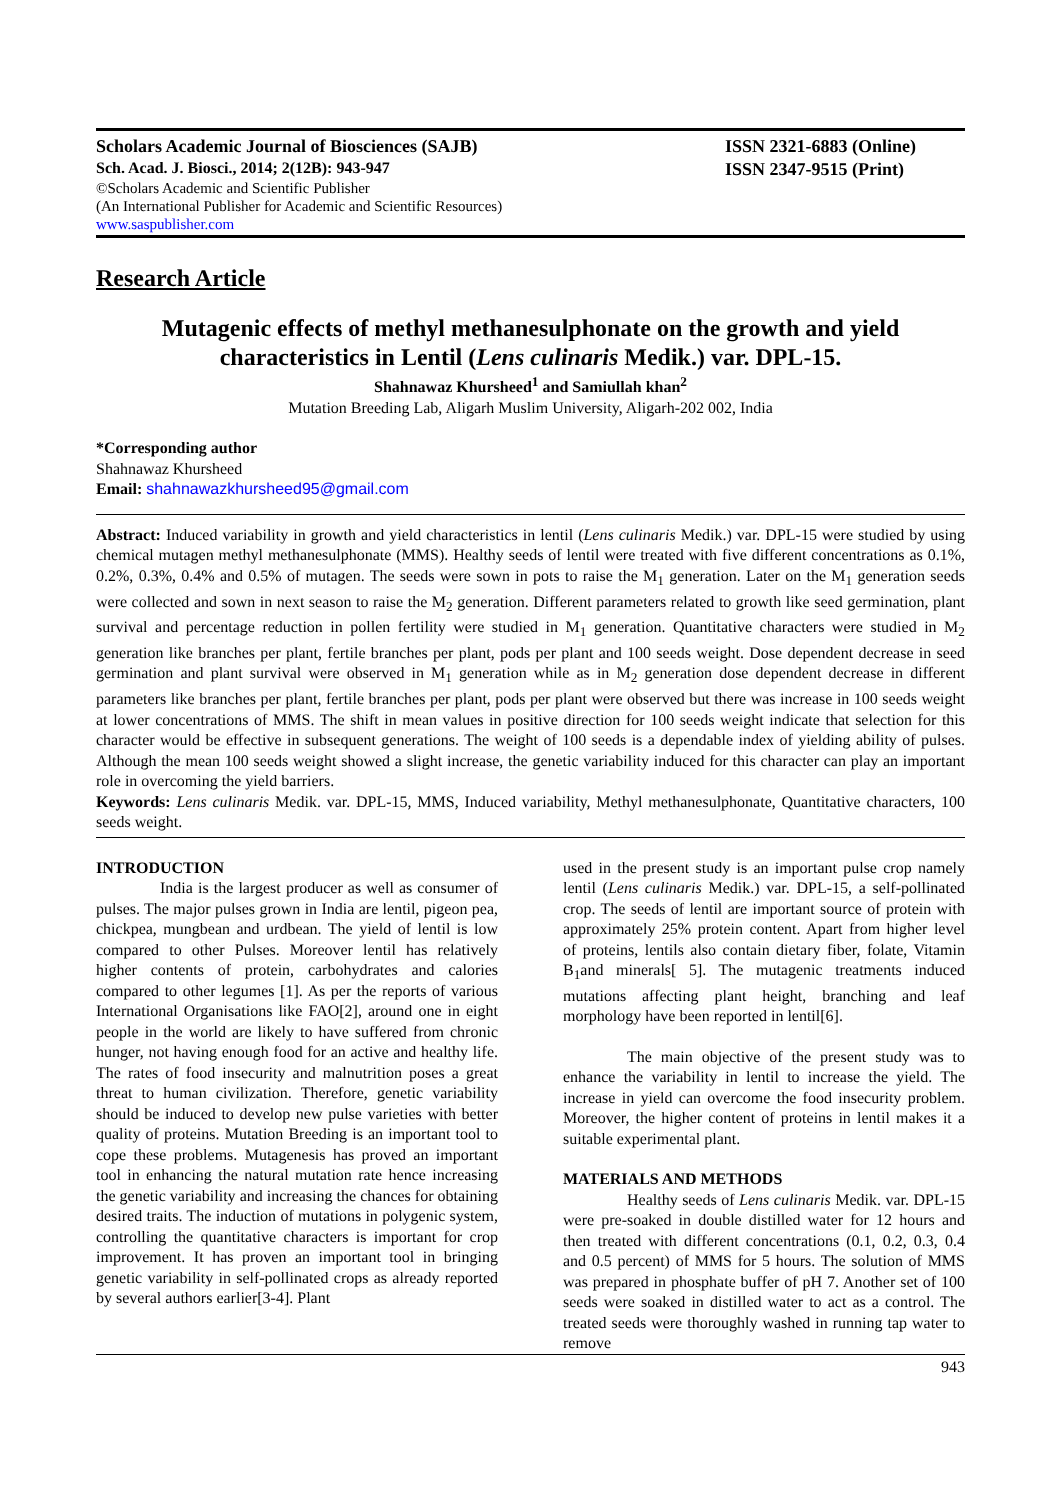Scholars Academic Journal of Biosciences (SAJB)
Sch. Acad. J. Biosci., 2014; 2(12B): 943-947
©Scholars Academic and Scientific Publisher
(An International Publisher for Academic and Scientific Resources)
www.saspublisher.com
ISSN 2321-6883 (Online)
ISSN 2347-9515 (Print)
Research Article
Mutagenic effects of methyl methanesulphonate on the growth and yield characteristics in Lentil (Lens culinaris Medik.) var. DPL-15.
Shahnawaz Khursheed<sup>1</sup> and Samiullah khan<sup>2</sup>
Mutation Breeding Lab, Aligarh Muslim University, Aligarh-202 002, India
*Corresponding author
Shahnawaz Khursheed
Email: shahnawazkhursheed95@gmail.com
Abstract: Induced variability in growth and yield characteristics in lentil (Lens culinaris Medik.) var. DPL-15 were studied by using chemical mutagen methyl methanesulphonate (MMS). Healthy seeds of lentil were treated with five different concentrations as 0.1%, 0.2%, 0.3%, 0.4% and 0.5% of mutagen. The seeds were sown in pots to raise the M<sub>1</sub> generation. Later on the M<sub>1</sub> generation seeds were collected and sown in next season to raise the M<sub>2</sub> generation. Different parameters related to growth like seed germination, plant survival and percentage reduction in pollen fertility were studied in M<sub>1</sub> generation. Quantitative characters were studied in M<sub>2</sub> generation like branches per plant, fertile branches per plant, pods per plant and 100 seeds weight. Dose dependent decrease in seed germination and plant survival were observed in M<sub>1</sub> generation while as in M<sub>2</sub> generation dose dependent decrease in different parameters like branches per plant, fertile branches per plant, pods per plant were observed but there was increase in 100 seeds weight at lower concentrations of MMS. The shift in mean values in positive direction for 100 seeds weight indicate that selection for this character would be effective in subsequent generations. The weight of 100 seeds is a dependable index of yielding ability of pulses. Although the mean 100 seeds weight showed a slight increase, the genetic variability induced for this character can play an important role in overcoming the yield barriers.
Keywords: Lens culinaris Medik. var. DPL-15, MMS, Induced variability, Methyl methanesulphonate, Quantitative characters, 100 seeds weight.
INTRODUCTION
India is the largest producer as well as consumer of pulses. The major pulses grown in India are lentil, pigeon pea, chickpea, mungbean and urdbean. The yield of lentil is low compared to other Pulses. Moreover lentil has relatively higher contents of protein, carbohydrates and calories compared to other legumes [1]. As per the reports of various International Organisations like FAO[2], around one in eight people in the world are likely to have suffered from chronic hunger, not having enough food for an active and healthy life. The rates of food insecurity and malnutrition poses a great threat to human civilization. Therefore, genetic variability should be induced to develop new pulse varieties with better quality of proteins. Mutation Breeding is an important tool to cope these problems. Mutagenesis has proved an important tool in enhancing the natural mutation rate hence increasing the genetic variability and increasing the chances for obtaining desired traits. The induction of mutations in polygenic system, controlling the quantitative characters is important for crop improvement. It has proven an important tool in bringing genetic variability in self-pollinated crops as already reported by several authors earlier[3-4]. Plant
used in the present study is an important pulse crop namely lentil (Lens culinaris Medik.) var. DPL-15, a self-pollinated crop. The seeds of lentil are important source of protein with approximately 25% protein content. Apart from higher level of proteins, lentils also contain dietary fiber, folate, Vitamin B<sub>1</sub>and minerals[ 5]. The mutagenic treatments induced mutations affecting plant height, branching and leaf morphology have been reported in lentil[6].
The main objective of the present study was to enhance the variability in lentil to increase the yield. The increase in yield can overcome the food insecurity problem. Moreover, the higher content of proteins in lentil makes it a suitable experimental plant.
MATERIALS AND METHODS
Healthy seeds of Lens culinaris Medik. var. DPL-15 were pre-soaked in double distilled water for 12 hours and then treated with different concentrations (0.1, 0.2, 0.3, 0.4 and 0.5 percent) of MMS for 5 hours. The solution of MMS was prepared in phosphate buffer of pH 7. Another set of 100 seeds were soaked in distilled water to act as a control. The treated seeds were thoroughly washed in running tap water to remove
943